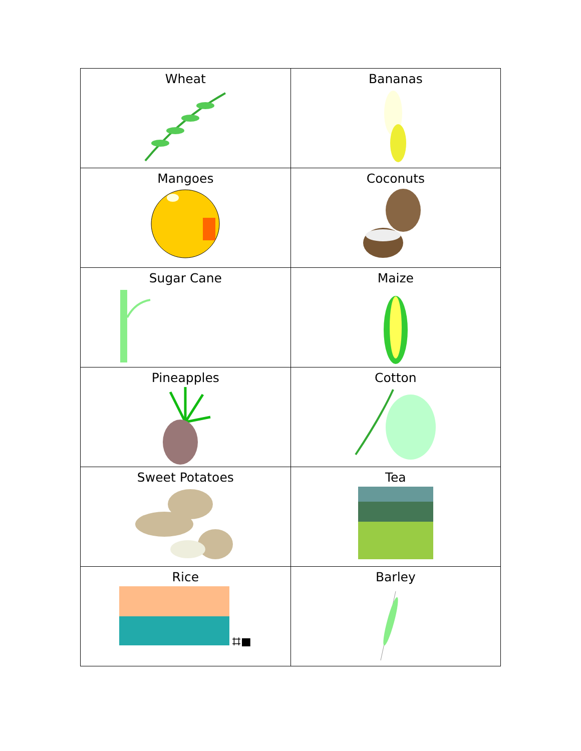| Wheat | Bananas |
| Mangoes | Coconuts |
| Sugar Cane | Maize |
| Pineapples | Cotton |
| Sweet Potatoes | Tea |
| Rice ⌗■ | Barley |